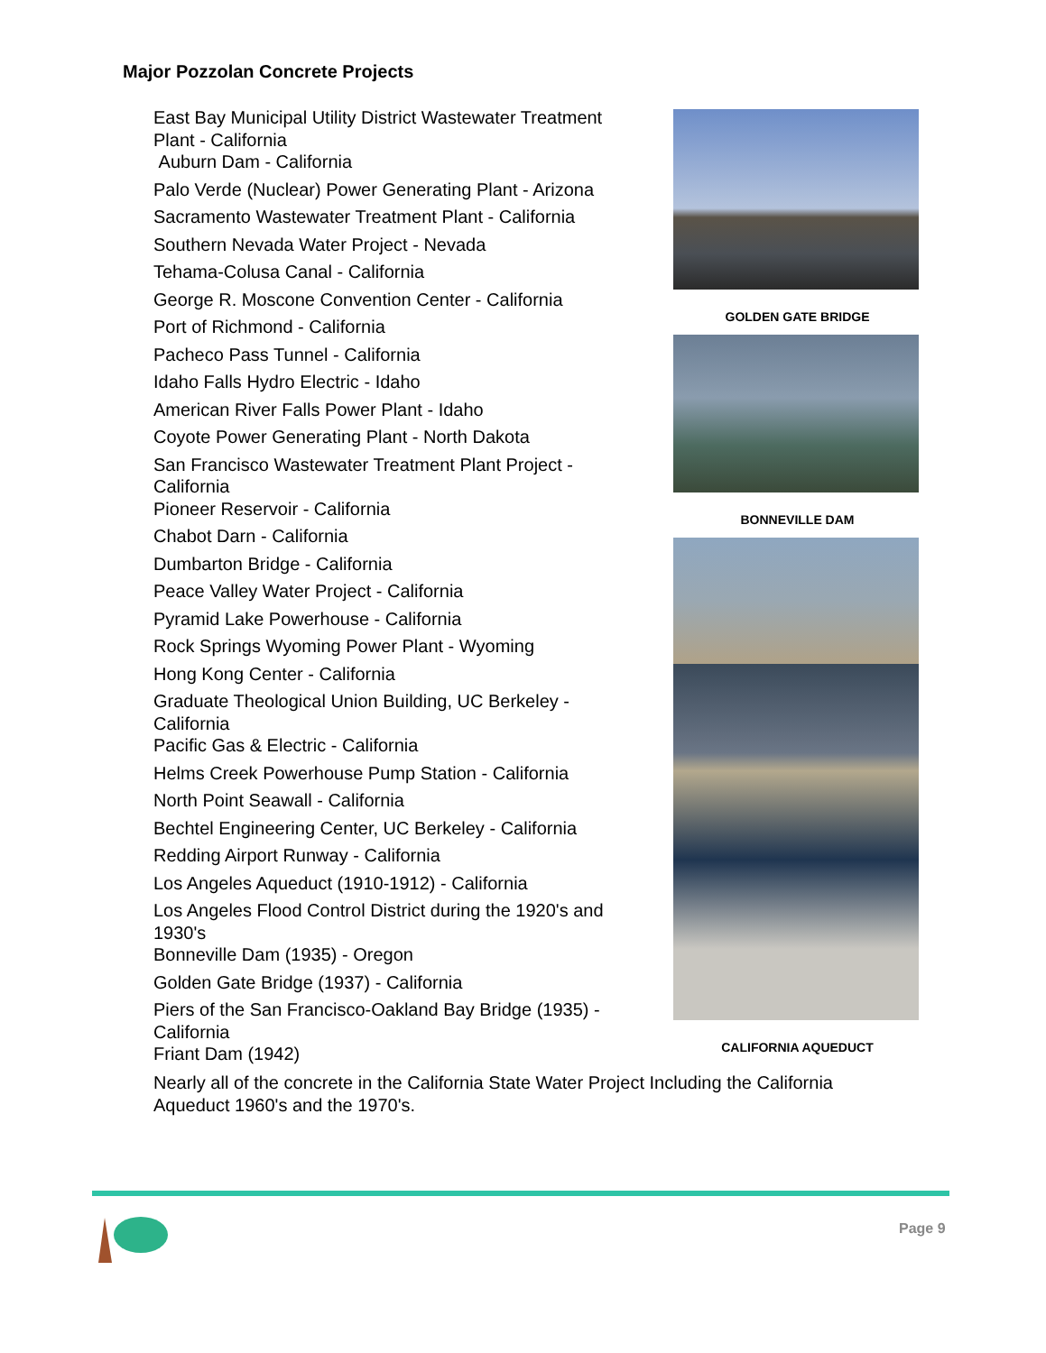Major Pozzolan Concrete Projects
East Bay Municipal Utility District Wastewater Treatment Plant - California
Auburn Dam - California
Palo Verde (Nuclear) Power Generating Plant - Arizona
Sacramento Wastewater Treatment Plant - California
Southern Nevada Water Project - Nevada
Tehama-Colusa Canal - California
George R. Moscone Convention Center - California
Port of Richmond - California
Pacheco Pass Tunnel - California
Idaho Falls Hydro Electric - Idaho
American River Falls Power Plant - Idaho
Coyote Power Generating Plant - North Dakota
San Francisco Wastewater Treatment Plant Project - California
Pioneer Reservoir - California
Chabot Darn - California
Dumbarton Bridge - California
Peace Valley Water Project - California
Pyramid Lake Powerhouse - California
Rock Springs Wyoming Power Plant - Wyoming
Hong Kong Center - California
Graduate Theological Union Building, UC Berkeley - California
Pacific Gas & Electric - California
Helms Creek Powerhouse Pump Station - California
North Point Seawall - California
Bechtel Engineering Center, UC Berkeley - California
Redding Airport Runway - California
Los Angeles Aqueduct (1910-1912) - California
Los Angeles Flood Control District during the 1920's and 1930's
Bonneville Dam (1935) - Oregon
Golden Gate Bridge (1937) - California
Piers of the San Francisco-Oakland Bay Bridge (1935) - California
Friant Dam (1942)
Nearly all of the concrete in the California State Water Project Including the California Aqueduct 1960's and the 1970's.
GOLDEN GATE BRIDGE
BONNEVILLE DAM
CALIFORNIA AQUEDUCT
Page 9